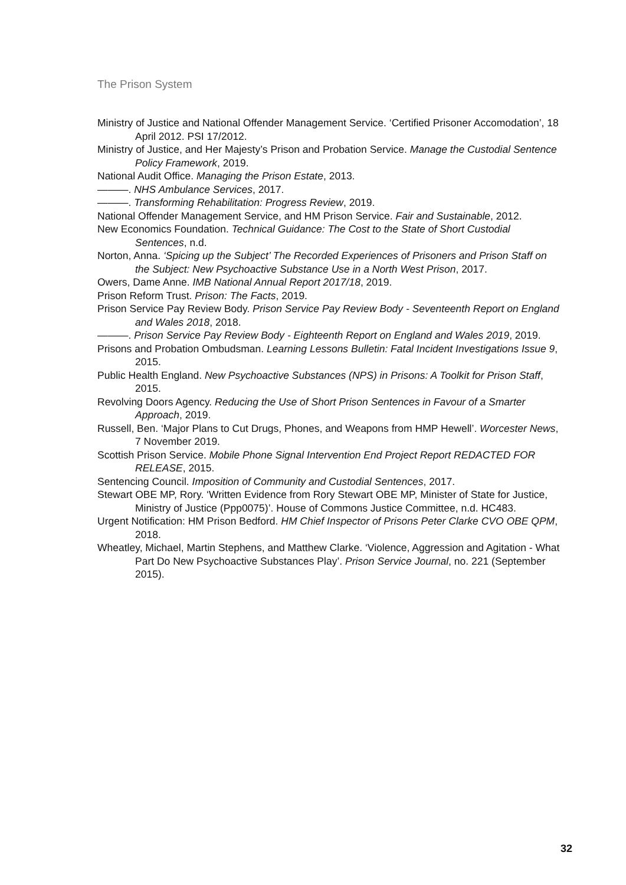The Prison System
Ministry of Justice and National Offender Management Service. ‘Certified Prisoner Accomodation’, 18 April 2012. PSI 17/2012.
Ministry of Justice, and Her Majesty’s Prison and Probation Service. Manage the Custodial Sentence Policy Framework, 2019.
National Audit Office. Managing the Prison Estate, 2013.
———. NHS Ambulance Services, 2017.
———. Transforming Rehabilitation: Progress Review, 2019.
National Offender Management Service, and HM Prison Service. Fair and Sustainable, 2012.
New Economics Foundation. Technical Guidance: The Cost to the State of Short Custodial Sentences, n.d.
Norton, Anna. ‘Spicing up the Subject’ The Recorded Experiences of Prisoners and Prison Staff on the Subject: New Psychoactive Substance Use in a North West Prison, 2017.
Owers, Dame Anne. IMB National Annual Report 2017/18, 2019.
Prison Reform Trust. Prison: The Facts, 2019.
Prison Service Pay Review Body. Prison Service Pay Review Body - Seventeenth Report on England and Wales 2018, 2018.
———. Prison Service Pay Review Body - Eighteenth Report on England and Wales 2019, 2019.
Prisons and Probation Ombudsman. Learning Lessons Bulletin: Fatal Incident Investigations Issue 9, 2015.
Public Health England. New Psychoactive Substances (NPS) in Prisons: A Toolkit for Prison Staff, 2015.
Revolving Doors Agency. Reducing the Use of Short Prison Sentences in Favour of a Smarter Approach, 2019.
Russell, Ben. ‘Major Plans to Cut Drugs, Phones, and Weapons from HMP Hewell’. Worcester News, 7 November 2019.
Scottish Prison Service. Mobile Phone Signal Intervention End Project Report REDACTED FOR RELEASE, 2015.
Sentencing Council. Imposition of Community and Custodial Sentences, 2017.
Stewart OBE MP, Rory. ‘Written Evidence from Rory Stewart OBE MP, Minister of State for Justice, Ministry of Justice (Ppp0075)’. House of Commons Justice Committee, n.d. HC483.
Urgent Notification: HM Prison Bedford. HM Chief Inspector of Prisons Peter Clarke CVO OBE QPM, 2018.
Wheatley, Michael, Martin Stephens, and Matthew Clarke. ‘Violence, Aggression and Agitation - What Part Do New Psychoactive Substances Play’. Prison Service Journal, no. 221 (September 2015).
32